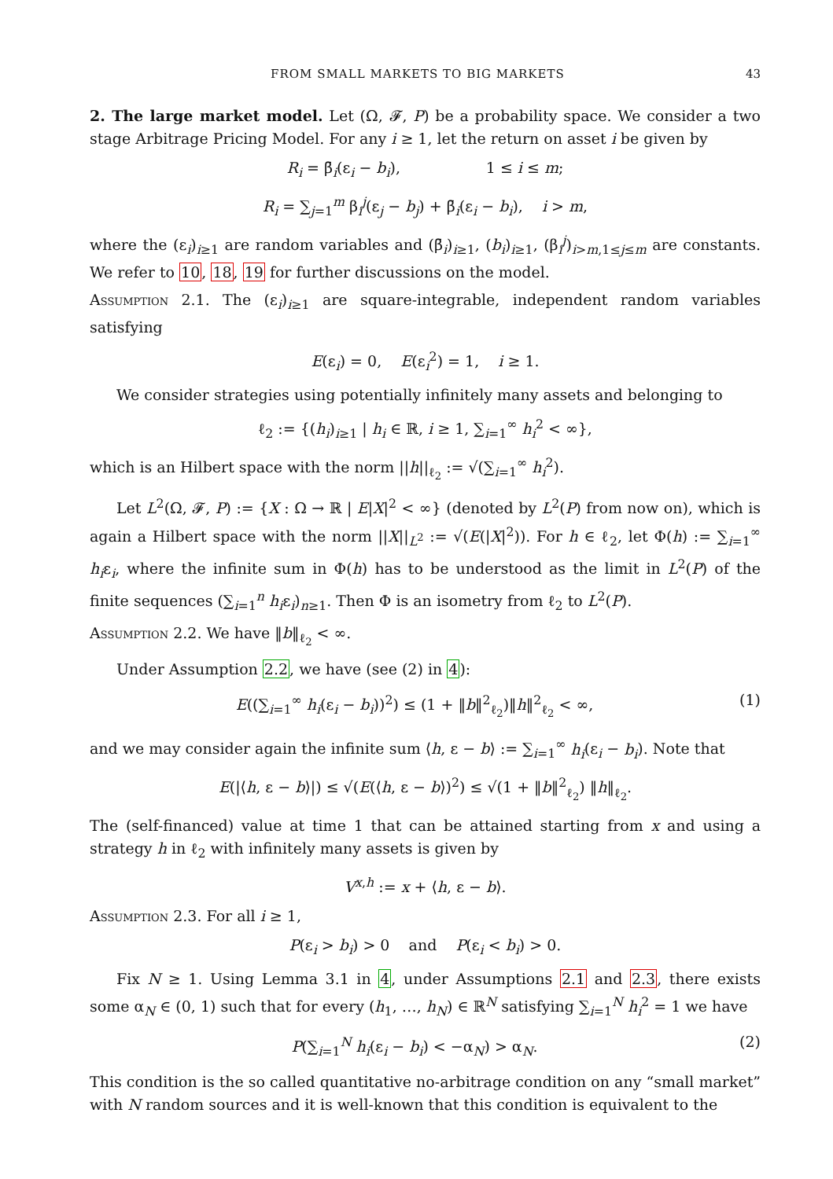FROM SMALL MARKETS TO BIG MARKETS 43
2. The large market model. Let (Ω, 𝓕, P) be a probability space. We consider a two stage Arbitrage Pricing Model. For any i ≥ 1, let the return on asset i be given by
R<sub>i</sub> = β̄<sub>i</sub>(ε<sub>i</sub> − b<sub>i</sub>), 1 ≤ i ≤ m;
R<sub>i</sub> = ∑<sub>j=1</sub><sup>m</sup> β<sub>i</sub><sup>j</sup>(ε<sub>j</sub> − b<sub>j</sub>) + β̄<sub>i</sub>(ε<sub>i</sub> − b<sub>i</sub>), i > m,
where the (ε<sub>i</sub>)<sub>i≥1</sub> are random variables and (β̄<sub>i</sub>)<sub>i≥1</sub>, (b<sub>i</sub>)<sub>i≥1</sub>, (β<sub>i</sub><sup>j</sup>)<sub>i>m,1≤j≤m</sub> are constants. We refer to 10, 18, 19 for further discussions on the model.
Assumption 2.1. The (ε<sub>i</sub>)<sub>i≥1</sub> are square-integrable, independent random variables satisfying
E(ε<sub>i</sub>) = 0, E(ε<sub>i</sub><sup>2</sup>) = 1, i ≥ 1.
We consider strategies using potentially infinitely many assets and belonging to
ℓ<sub>2</sub> := {(h<sub>i</sub>)<sub>i≥1</sub> | h<sub>i</sub> ∈ ℝ, i ≥ 1, ∑<sub>i=1</sub><sup>∞</sup> h<sub>i</sub><sup>2</sup> < ∞},
which is an Hilbert space with the norm ||h||<sub>ℓ<sub>2</sub></sub> := √(∑<sub>i=1</sub><sup>∞</sup> h<sub>i</sub><sup>2</sup>).
Let L<sup>2</sup>(Ω, 𝓕, P) := {X : Ω → ℝ | E|X|<sup>2</sup> < ∞} (denoted by L<sup>2</sup>(P) from now on), which is again a Hilbert space with the norm ||X||<sub>L<sup>2</sup></sub> := √(E(|X|<sup>2</sup>)). For h ∈ ℓ<sub>2</sub>, let Φ(h) := ∑<sub>i=1</sub><sup>∞</sup> h<sub>i</sub>ε<sub>i</sub>, where the infinite sum in Φ(h) has to be understood as the limit in L<sup>2</sup>(P) of the finite sequences (∑<sub>i=1</sub><sup>n</sup> h<sub>i</sub>ε<sub>i</sub>)<sub>n≥1</sub>. Then Φ is an isometry from ℓ<sub>2</sub> to L<sup>2</sup>(P).
Assumption 2.2. We have ‖b‖<sub>ℓ<sub>2</sub></sub> < ∞.
Under Assumption 2.2, we have (see (2) in 4):
E((∑<sub>i=1</sub><sup>∞</sup> h<sub>i</sub>(ε<sub>i</sub> − b<sub>i</sub>))<sup>2</sup>) ≤ (1 + ‖b‖<sup>2</sup><sub>ℓ<sub>2</sub></sub>)‖h‖<sup>2</sup><sub>ℓ<sub>2</sub></sub> < ∞, (1)
and we may consider again the infinite sum ⟨h, ε − b⟩ := ∑<sub>i=1</sub><sup>∞</sup> h<sub>i</sub>(ε<sub>i</sub> − b<sub>i</sub>). Note that
E(|⟨h, ε − b⟩|) ≤ √(E(⟨h, ε − b⟩)<sup>2</sup>) ≤ √(1 + ‖b‖<sup>2</sup><sub>ℓ<sub>2</sub></sub>) ‖h‖<sub>ℓ<sub>2</sub></sub>.
The (self-financed) value at time 1 that can be attained starting from x and using a strategy h in ℓ<sub>2</sub> with infinitely many assets is given by
V<sup>x,h</sup> := x + ⟨h, ε − b⟩.
Assumption 2.3. For all i ≥ 1,
P(ε<sub>i</sub> > b<sub>i</sub>) > 0 and P(ε<sub>i</sub> < b<sub>i</sub>) > 0.
Fix N ≥ 1. Using Lemma 3.1 in 4, under Assumptions 2.1 and 2.3, there exists some α<sub>N</sub> ∈ (0, 1) such that for every (h<sub>1</sub>, …, h<sub>N</sub>) ∈ ℝ<sup>N</sup> satisfying ∑<sub>i=1</sub><sup>N</sup> h<sub>i</sub><sup>2</sup> = 1 we have
P(∑<sub>i=1</sub><sup>N</sup> h<sub>i</sub>(ε<sub>i</sub> − b<sub>i</sub>) < −α<sub>N</sub>) > α<sub>N</sub>. (2)
This condition is the so called quantitative no-arbitrage condition on any “small market” with N random sources and it is well-known that this condition is equivalent to the